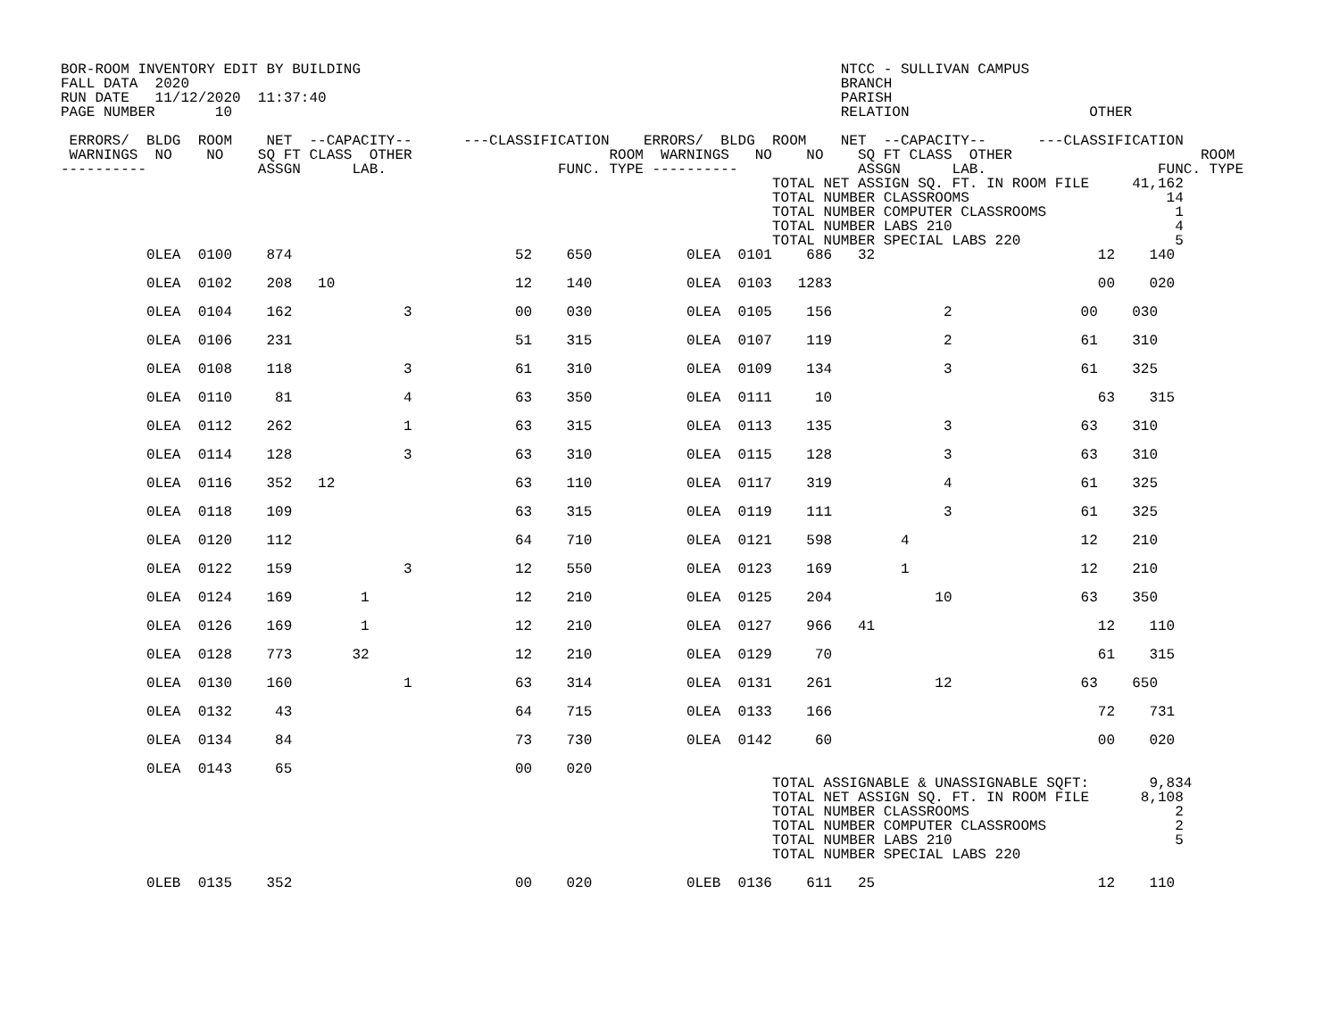BOR-ROOM INVENTORY EDIT BY BUILDING                                                        NTCC - SULLIVAN CAMPUS
FALL DATA  2020                                                                            BRANCH
RUN DATE   11/12/2020  11:37:40                                                            PARISH
PAGE NUMBER       10                                                                       RELATION                     OTHER

 ERRORS/  BLDG  ROOM    NET  --CAPACITY--      ---CLASSIFICATION    ERRORS/  BLDG  ROOM    NET  --CAPACITY--      ---CLASSIFICATION
 WARNINGS  NO    NO    SQ FT CLASS  OTHER                       ROOM  WARNINGS   NO    NO    SQ FT CLASS  OTHER                      ROOM
----------             ASSGN      LAB.                    FUNC. TYPE ----------              ASSGN      LAB.                    FUNC. TYPE
                                                                                   TOTAL NET ASSIGN SQ. FT. IN ROOM FILE     41,162
                                                                                   TOTAL NUMBER CLASSROOMS                       14
                                                                                   TOTAL NUMBER COMPUTER CLASSROOMS               1
                                                                                   TOTAL NUMBER LABS 210                          4
                                                                                   TOTAL NUMBER SPECIAL LABS 220                  5
          0LEA  0100    874                          52    650           0LEA  0101    686   32                          12    140

          0LEA  0102    208   10                     12    140           0LEA  0103   1283                               00    020

          0LEA  0104    162             3            00    030           0LEA  0105    156             2               00    030

          0LEA  0106    231                          51    315           0LEA  0107    119             2               61    310

          0LEA  0108    118             3            61    310           0LEA  0109    134             3               61    325

          0LEA  0110     81             4            63    350           0LEA  0111     10                               63    315

          0LEA  0112    262             1            63    315           0LEA  0113    135             3               63    310

          0LEA  0114    128             3            63    310           0LEA  0115    128             3               63    310

          0LEA  0116    352   12                     63    110           0LEA  0117    319             4               61    325

          0LEA  0118    109                          63    315           0LEA  0119    111             3               61    325

          0LEA  0120    112                          64    710           0LEA  0121    598        4                    12    210

          0LEA  0122    159             3            12    550           0LEA  0123    169        1                    12    210

          0LEA  0124    169        1                 12    210           0LEA  0125    204            10               63    350

          0LEA  0126    169        1                 12    210           0LEA  0127    966   41                          12    110

          0LEA  0128    773       32                 12    210           0LEA  0129     70                               61    315

          0LEA  0130    160             1            63    314           0LEA  0131    261            12               63    650

          0LEA  0132     43                          64    715           0LEA  0133    166                               72    731

          0LEA  0134     84                          73    730           0LEA  0142     60                               00    020

          0LEA  0143     65                          00    020
                                                                                   TOTAL ASSIGNABLE & UNASSIGNABLE SQFT:       9,834
                                                                                   TOTAL NET ASSIGN SQ. FT. IN ROOM FILE      8,108
                                                                                   TOTAL NUMBER CLASSROOMS                        2
                                                                                   TOTAL NUMBER COMPUTER CLASSROOMS               2
                                                                                   TOTAL NUMBER LABS 210                          5
                                                                                   TOTAL NUMBER SPECIAL LABS 220

          0LEB  0135    352                          00    020           0LEB  0136    611   25                          12    110